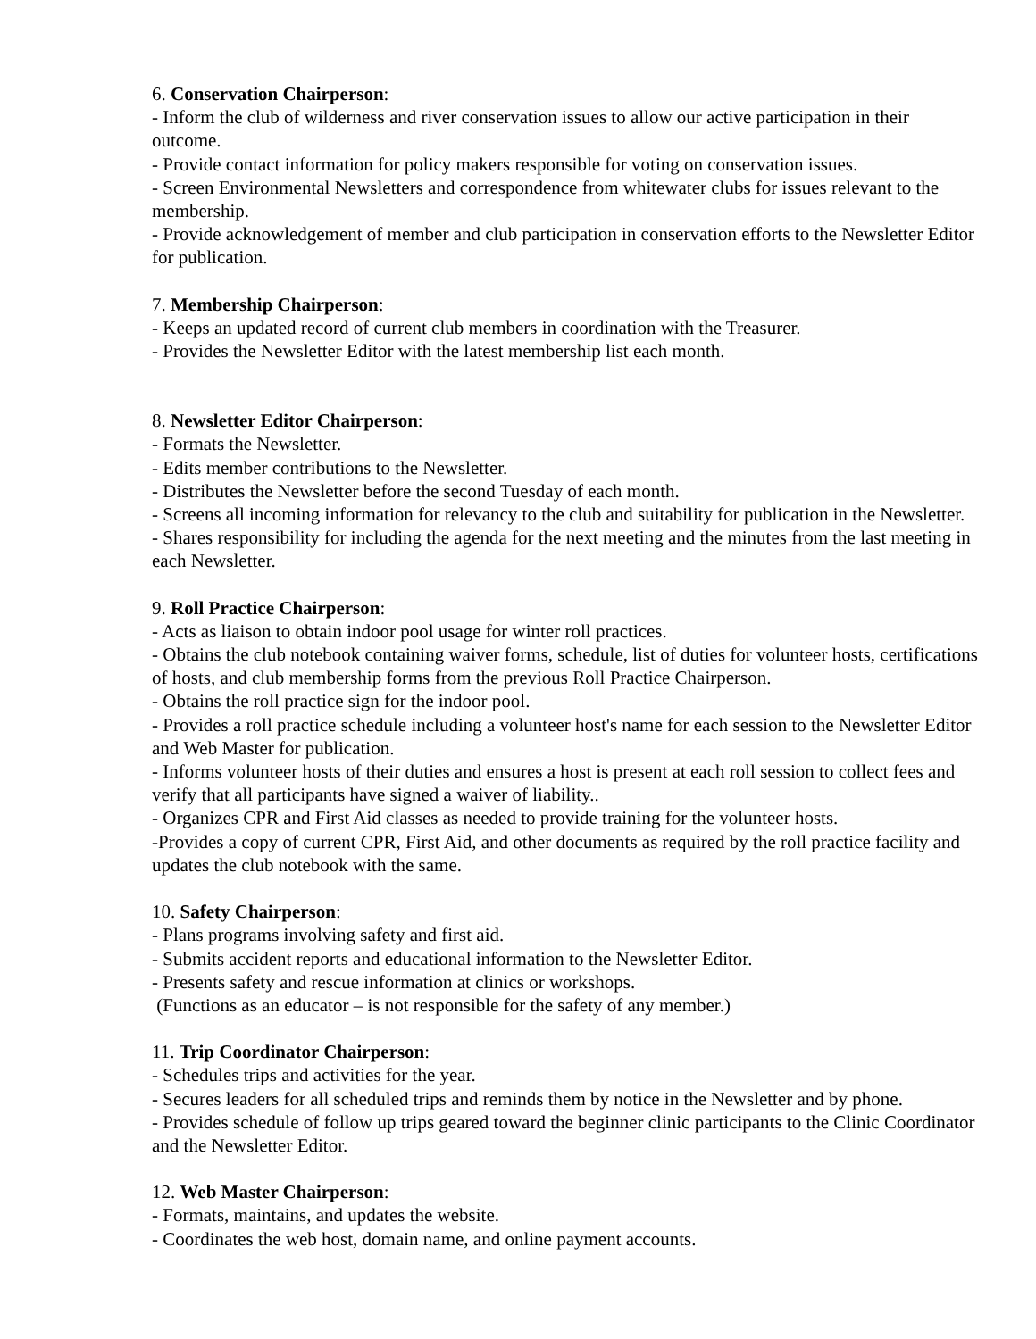6. Conservation Chairperson:
- Inform the club of wilderness and river conservation issues to allow our active participation in their outcome.
- Provide contact information for policy makers responsible for voting on conservation issues.
- Screen Environmental Newsletters and correspondence from whitewater clubs for issues relevant to the membership.
- Provide acknowledgement of member and club participation in conservation efforts to the Newsletter Editor for publication.
7. Membership Chairperson:
- Keeps an updated record of current club members in coordination with the Treasurer.
- Provides the Newsletter Editor with the latest membership list each month.
8. Newsletter Editor Chairperson:
- Formats the Newsletter.
- Edits member contributions to the Newsletter.
- Distributes the Newsletter before the second Tuesday of each month.
- Screens all incoming information for relevancy to the club and suitability for publication in the Newsletter.
- Shares responsibility for including the agenda for the next meeting and the minutes from the last meeting in each Newsletter.
9. Roll Practice Chairperson:
- Acts as liaison to obtain indoor pool usage for winter roll practices.
- Obtains the club notebook containing waiver forms, schedule, list of duties for volunteer hosts, certifications of hosts, and club membership forms from the previous Roll Practice Chairperson.
- Obtains the roll practice sign for the indoor pool.
- Provides a roll practice schedule including a volunteer host's name for each session to the Newsletter Editor and Web Master for publication.
- Informs volunteer hosts of their duties and ensures a host is present at each roll session to collect fees and verify that all participants have signed a waiver of liability..
- Organizes CPR and First Aid classes as needed to provide training for the volunteer hosts.
-Provides a copy of current CPR, First Aid, and other documents as required by the roll practice facility and updates the club notebook with the same.
10. Safety Chairperson:
- Plans programs involving safety and first aid.
- Submits accident reports and educational information to the Newsletter Editor.
- Presents safety and rescue information at clinics or workshops.
(Functions as an educator – is not responsible for the safety of any member.)
11. Trip Coordinator Chairperson:
- Schedules trips and activities for the year.
- Secures leaders for all scheduled trips and reminds them by notice in the Newsletter and by phone.
- Provides schedule of follow up trips geared toward the beginner clinic participants to the Clinic Coordinator and the Newsletter Editor.
12. Web Master Chairperson:
- Formats, maintains, and updates the website.
- Coordinates the web host, domain name, and online payment accounts.